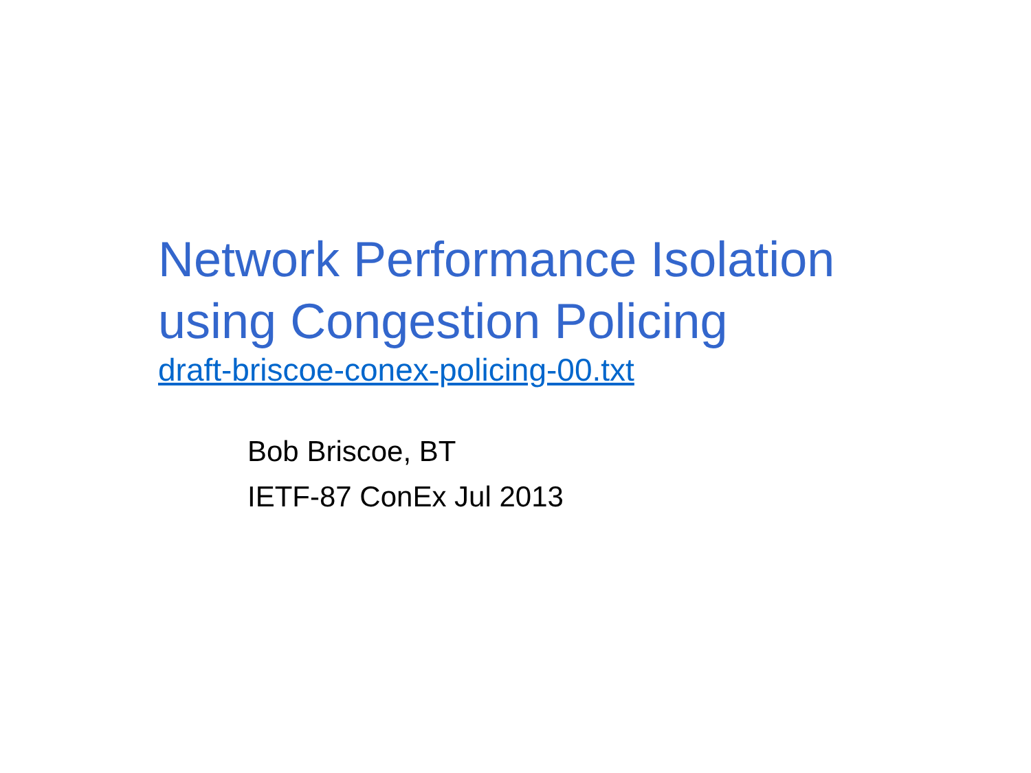Network Performance Isolation
using Congestion Policing
draft-briscoe-conex-policing-00.txt
Bob Briscoe, BT
IETF-87 ConEx Jul 2013